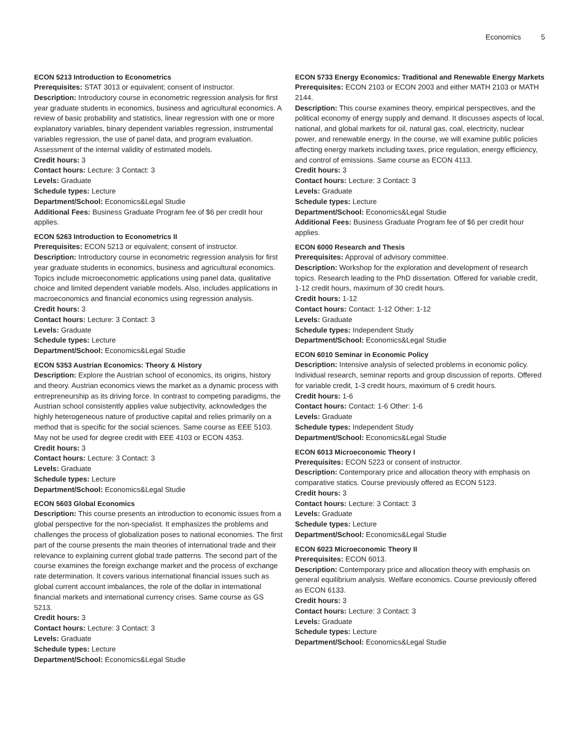Economics 5
ECON 5213 Introduction to Econometrics
Prerequisites: STAT 3013 or equivalent; consent of instructor.
Description: Introductory course in econometric regression analysis for first year graduate students in economics, business and agricultural economics. A review of basic probability and statistics, linear regression with one or more explanatory variables, binary dependent variables regression, instrumental variables regression, the use of panel data, and program evaluation. Assessment of the internal validity of estimated models.
Credit hours: 3
Contact hours: Lecture: 3 Contact: 3
Levels: Graduate
Schedule types: Lecture
Department/School: Economics&Legal Studie
Additional Fees: Business Graduate Program fee of $6 per credit hour applies.
ECON 5263 Introduction to Econometrics II
Prerequisites: ECON 5213 or equivalent; consent of instructor.
Description: Introductory course in econometric regression analysis for first year graduate students in economics, business and agricultural economics. Topics include microeconometric applications using panel data, qualitative choice and limited dependent variable models. Also, includes applications in macroeconomics and financial economics using regression analysis.
Credit hours: 3
Contact hours: Lecture: 3 Contact: 3
Levels: Graduate
Schedule types: Lecture
Department/School: Economics&Legal Studie
ECON 5353 Austrian Economics: Theory & History
Description: Explore the Austrian school of economics, its origins, history and theory. Austrian economics views the market as a dynamic process with entrepreneurship as its driving force. In contrast to competing paradigms, the Austrian school consistently applies value subjectivity, acknowledges the highly heterogeneous nature of productive capital and relies primarily on a method that is specific for the social sciences. Same course as EEE 5103. May not be used for degree credit with EEE 4103 or ECON 4353.
Credit hours: 3
Contact hours: Lecture: 3 Contact: 3
Levels: Graduate
Schedule types: Lecture
Department/School: Economics&Legal Studie
ECON 5603 Global Economics
Description: This course presents an introduction to economic issues from a global perspective for the non-specialist. It emphasizes the problems and challenges the process of globalization poses to national economies. The first part of the course presents the main theories of international trade and their relevance to explaining current global trade patterns. The second part of the course examines the foreign exchange market and the process of exchange rate determination. It covers various international financial issues such as global current account imbalances, the role of the dollar in international financial markets and international currency crises. Same course as GS 5213.
Credit hours: 3
Contact hours: Lecture: 3 Contact: 3
Levels: Graduate
Schedule types: Lecture
Department/School: Economics&Legal Studie
ECON 5733 Energy Economics: Traditional and Renewable Energy Markets
Prerequisites: ECON 2103 or ECON 2003 and either MATH 2103 or MATH 2144.
Description: This course examines theory, empirical perspectives, and the political economy of energy supply and demand. It discusses aspects of local, national, and global markets for oil, natural gas, coal, electricity, nuclear power, and renewable energy. In the course, we will examine public policies affecting energy markets including taxes, price regulation, energy efficiency, and control of emissions. Same course as ECON 4113.
Credit hours: 3
Contact hours: Lecture: 3 Contact: 3
Levels: Graduate
Schedule types: Lecture
Department/School: Economics&Legal Studie
Additional Fees: Business Graduate Program fee of $6 per credit hour applies.
ECON 6000 Research and Thesis
Prerequisites: Approval of advisory committee.
Description: Workshop for the exploration and development of research topics. Research leading to the PhD dissertation. Offered for variable credit, 1-12 credit hours, maximum of 30 credit hours.
Credit hours: 1-12
Contact hours: Contact: 1-12 Other: 1-12
Levels: Graduate
Schedule types: Independent Study
Department/School: Economics&Legal Studie
ECON 6010 Seminar in Economic Policy
Description: Intensive analysis of selected problems in economic policy. Individual research, seminar reports and group discussion of reports. Offered for variable credit, 1-3 credit hours, maximum of 6 credit hours.
Credit hours: 1-6
Contact hours: Contact: 1-6 Other: 1-6
Levels: Graduate
Schedule types: Independent Study
Department/School: Economics&Legal Studie
ECON 6013 Microeconomic Theory I
Prerequisites: ECON 5223 or consent of instructor.
Description: Contemporary price and allocation theory with emphasis on comparative statics. Course previously offered as ECON 5123.
Credit hours: 3
Contact hours: Lecture: 3 Contact: 3
Levels: Graduate
Schedule types: Lecture
Department/School: Economics&Legal Studie
ECON 6023 Microeconomic Theory II
Prerequisites: ECON 6013.
Description: Contemporary price and allocation theory with emphasis on general equilibrium analysis. Welfare economics. Course previously offered as ECON 6133.
Credit hours: 3
Contact hours: Lecture: 3 Contact: 3
Levels: Graduate
Schedule types: Lecture
Department/School: Economics&Legal Studie